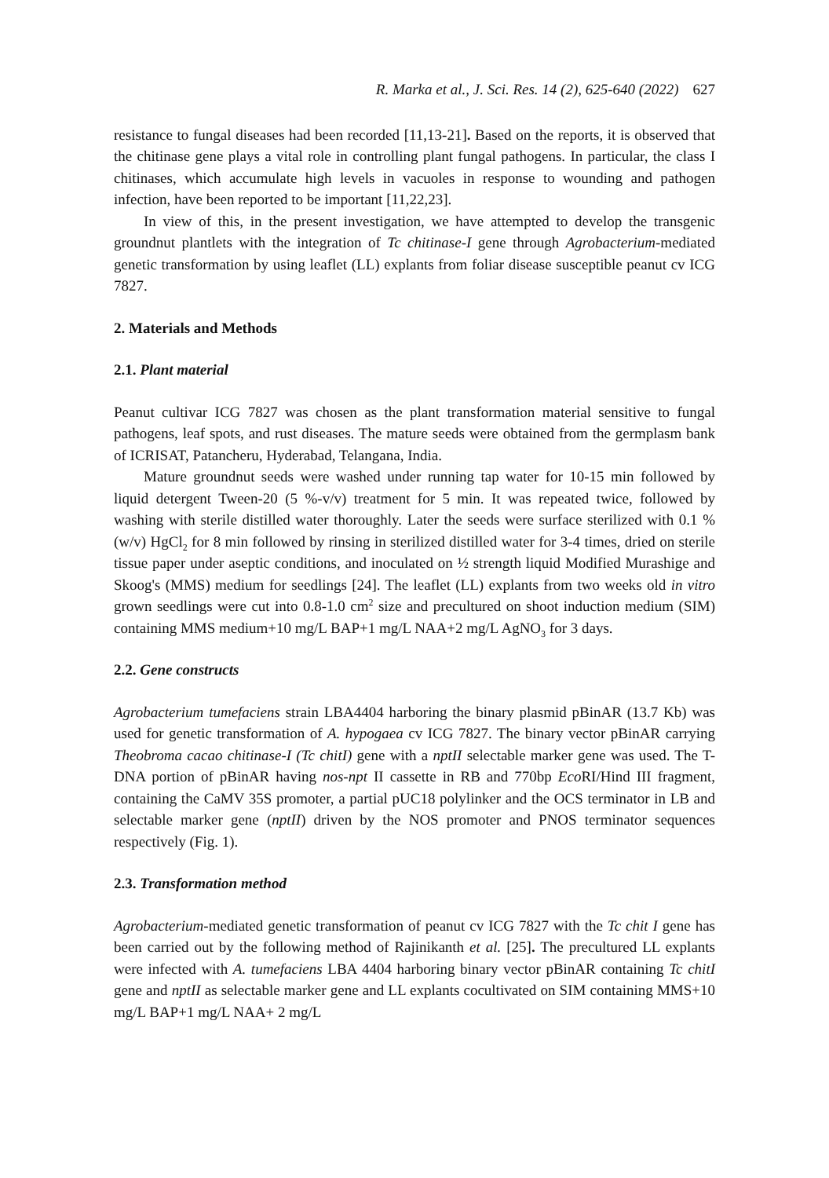R. Marka et al., J. Sci. Res. 14 (2), 625-640 (2022) 627
resistance to fungal diseases had been recorded [11,13-21]. Based on the reports, it is observed that the chitinase gene plays a vital role in controlling plant fungal pathogens. In particular, the class I chitinases, which accumulate high levels in vacuoles in response to wounding and pathogen infection, have been reported to be important [11,22,23].
In view of this, in the present investigation, we have attempted to develop the transgenic groundnut plantlets with the integration of Tc chitinase-I gene through Agrobacterium-mediated genetic transformation by using leaflet (LL) explants from foliar disease susceptible peanut cv ICG 7827.
2. Materials and Methods
2.1. Plant material
Peanut cultivar ICG 7827 was chosen as the plant transformation material sensitive to fungal pathogens, leaf spots, and rust diseases. The mature seeds were obtained from the germplasm bank of ICRISAT, Patancheru, Hyderabad, Telangana, India.
Mature groundnut seeds were washed under running tap water for 10-15 min followed by liquid detergent Tween-20 (5 %-v/v) treatment for 5 min. It was repeated twice, followed by washing with sterile distilled water thoroughly. Later the seeds were surface sterilized with 0.1 % (w/v) HgCl<sub>2</sub> for 8 min followed by rinsing in sterilized distilled water for 3-4 times, dried on sterile tissue paper under aseptic conditions, and inoculated on ½ strength liquid Modified Murashige and Skoog's (MMS) medium for seedlings [24]. The leaflet (LL) explants from two weeks old in vitro grown seedlings were cut into 0.8-1.0 cm<sup>2</sup> size and precultured on shoot induction medium (SIM) containing MMS medium+10 mg/L BAP+1 mg/L NAA+2 mg/L AgNO<sub>3</sub> for 3 days.
2.2. Gene constructs
Agrobacterium tumefaciens strain LBA4404 harboring the binary plasmid pBinAR (13.7 Kb) was used for genetic transformation of A. hypogaea cv ICG 7827. The binary vector pBinAR carrying Theobroma cacao chitinase-I (Tc chitI) gene with a nptII selectable marker gene was used. The T-DNA portion of pBinAR having nos-npt II cassette in RB and 770bp Eco RI/Hind III fragment, containing the CaMV 35S promoter, a partial pUC18 polylinker and the OCS terminator in LB and selectable marker gene (nptII) driven by the NOS promoter and PNOS terminator sequences respectively (Fig. 1).
2.3. Transformation method
Agrobacterium-mediated genetic transformation of peanut cv ICG 7827 with the Tc chit I gene has been carried out by the following method of Rajinikanth et al. [25]. The precultured LL explants were infected with A. tumefaciens LBA 4404 harboring binary vector pBinAR containing Tc chitI gene and nptII as selectable marker gene and LL explants cocultivated on SIM containing MMS+10 mg/L BAP+1 mg/L NAA+ 2 mg/L